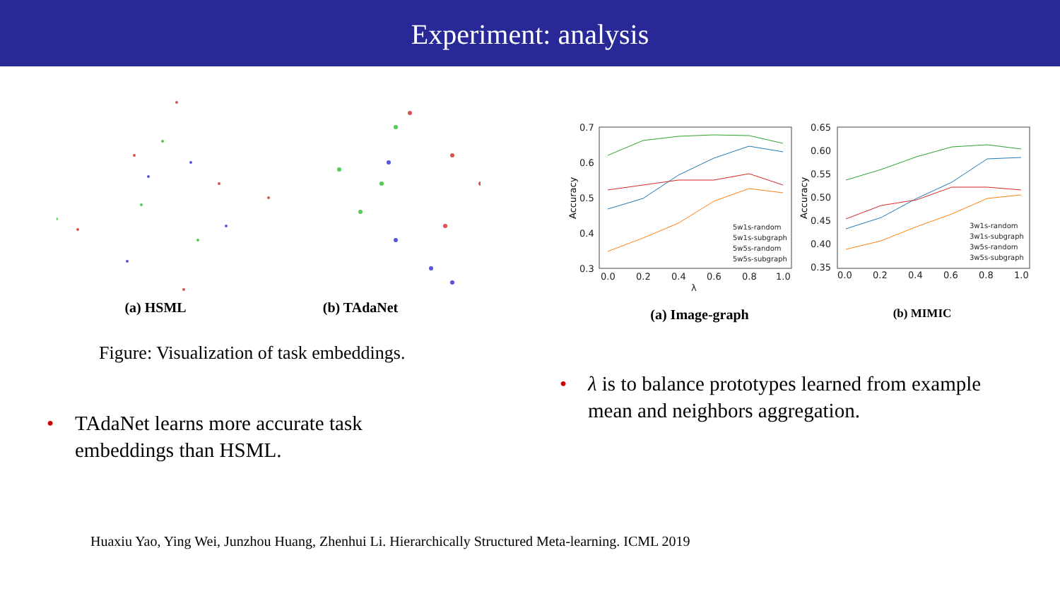Experiment: analysis
(a) HSML (b) TAdaNet
Figure: Visualization of task embeddings.
0.7
0.6
0.5
0.4
0.3
0.0
0.2
0.4
0.6
0.8
1.0
λ
0.65
0.60
0.55
0.50
0.45
0.40
0.35
0.0
0.2
0.4
0.6
0.8
1.0
5w1s-random
5w1s-subgraph
5w5s-random
5w5s-subgraph
3w1s-random
3w1s-subgraph
3w5s-random
3w5s-subgraph
Accuracy
Accuracy
(a) Image-graph
(b) MIMIC
• λ is to balance prototypes learned from example mean and neighbors aggregation.
• TAdaNet learns more accurate task embeddings than HSML.
Huaxiu Yao, Ying Wei, Junzhou Huang, Zhenhui Li. Hierarchically Structured Meta-learning. ICML 2019